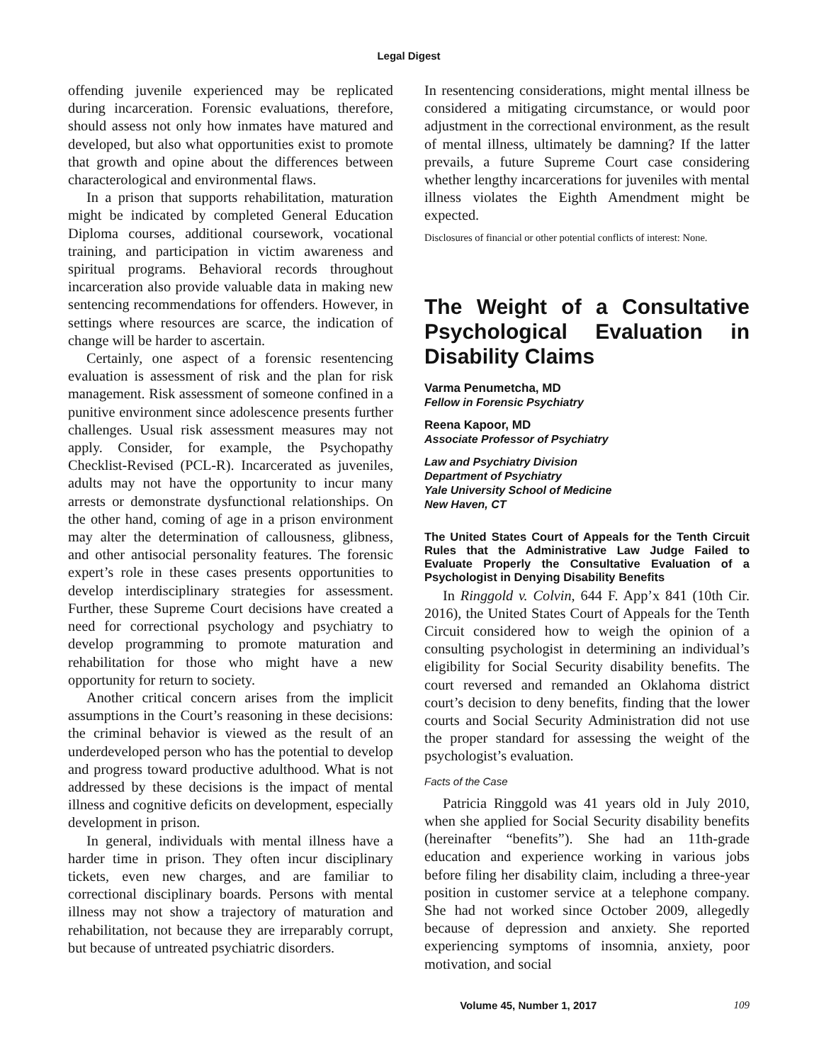Legal Digest
offending juvenile experienced may be replicated during incarceration. Forensic evaluations, therefore, should assess not only how inmates have matured and developed, but also what opportunities exist to promote that growth and opine about the differences between characterological and environmental flaws.
In a prison that supports rehabilitation, maturation might be indicated by completed General Education Diploma courses, additional coursework, vocational training, and participation in victim awareness and spiritual programs. Behavioral records throughout incarceration also provide valuable data in making new sentencing recommendations for offenders. However, in settings where resources are scarce, the indication of change will be harder to ascertain.
Certainly, one aspect of a forensic resentencing evaluation is assessment of risk and the plan for risk management. Risk assessment of someone confined in a punitive environment since adolescence presents further challenges. Usual risk assessment measures may not apply. Consider, for example, the Psychopathy Checklist-Revised (PCL-R). Incarcerated as juveniles, adults may not have the opportunity to incur many arrests or demonstrate dysfunctional relationships. On the other hand, coming of age in a prison environment may alter the determination of callousness, glibness, and other antisocial personality features. The forensic expert’s role in these cases presents opportunities to develop interdisciplinary strategies for assessment. Further, these Supreme Court decisions have created a need for correctional psychology and psychiatry to develop programming to promote maturation and rehabilitation for those who might have a new opportunity for return to society.
Another critical concern arises from the implicit assumptions in the Court’s reasoning in these decisions: the criminal behavior is viewed as the result of an underdeveloped person who has the potential to develop and progress toward productive adulthood. What is not addressed by these decisions is the impact of mental illness and cognitive deficits on development, especially development in prison.
In general, individuals with mental illness have a harder time in prison. They often incur disciplinary tickets, even new charges, and are familiar to correctional disciplinary boards. Persons with mental illness may not show a trajectory of maturation and rehabilitation, not because they are irreparably corrupt, but because of untreated psychiatric disorders.
In resentencing considerations, might mental illness be considered a mitigating circumstance, or would poor adjustment in the correctional environment, as the result of mental illness, ultimately be damning? If the latter prevails, a future Supreme Court case considering whether lengthy incarcerations for juveniles with mental illness violates the Eighth Amendment might be expected.
Disclosures of financial or other potential conflicts of interest: None.
The Weight of a Consultative Psychological Evaluation in Disability Claims
Varma Penumetcha, MD
Fellow in Forensic Psychiatry
Reena Kapoor, MD
Associate Professor of Psychiatry
Law and Psychiatry Division
Department of Psychiatry
Yale University School of Medicine
New Haven, CT
The United States Court of Appeals for the Tenth Circuit Rules that the Administrative Law Judge Failed to Evaluate Properly the Consultative Evaluation of a Psychologist in Denying Disability Benefits
In Ringgold v. Colvin, 644 F. App’x 841 (10th Cir. 2016), the United States Court of Appeals for the Tenth Circuit considered how to weigh the opinion of a consulting psychologist in determining an individual’s eligibility for Social Security disability benefits. The court reversed and remanded an Oklahoma district court’s decision to deny benefits, finding that the lower courts and Social Security Administration did not use the proper standard for assessing the weight of the psychologist’s evaluation.
Facts of the Case
Patricia Ringgold was 41 years old in July 2010, when she applied for Social Security disability benefits (hereinafter “benefits”). She had an 11th-grade education and experience working in various jobs before filing her disability claim, including a three-year position in customer service at a telephone company. She had not worked since October 2009, allegedly because of depression and anxiety. She reported experiencing symptoms of insomnia, anxiety, poor motivation, and social
Volume 45, Number 1, 2017 109